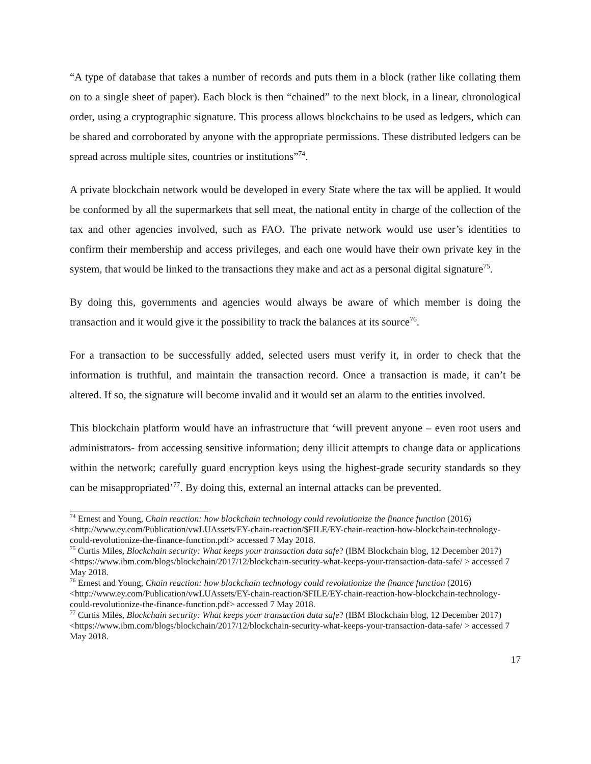“A type of database that takes a number of records and puts them in a block (rather like collating them on to a single sheet of paper). Each block is then “chained” to the next block, in a linear, chronological order, using a cryptographic signature. This process allows blockchains to be used as ledgers, which can be shared and corroborated by anyone with the appropriate permissions. These distributed ledgers can be spread across multiple sites, countries or institutions”<sup>74</sup>.
A private blockchain network would be developed in every State where the tax will be applied. It would be conformed by all the supermarkets that sell meat, the national entity in charge of the collection of the tax and other agencies involved, such as FAO. The private network would use user’s identities to confirm their membership and access privileges, and each one would have their own private key in the system, that would be linked to the transactions they make and act as a personal digital signature<sup>75</sup>.
By doing this, governments and agencies would always be aware of which member is doing the transaction and it would give it the possibility to track the balances at its source<sup>76</sup>.
For a transaction to be successfully added, selected users must verify it, in order to check that the information is truthful, and maintain the transaction record. Once a transaction is made, it can’t be altered. If so, the signature will become invalid and it would set an alarm to the entities involved.
This blockchain platform would have an infrastructure that ‘will prevent anyone – even root users and administrators- from accessing sensitive information; deny illicit attempts to change data or applications within the network; carefully guard encryption keys using the highest-grade security standards so they can be misappropriated’<sup>77</sup>. By doing this, external an internal attacks can be prevented.
<sup>74</sup> Ernest and Young, Chain reaction: how blockchain technology could revolutionize the finance function (2016) <http://www.ey.com/Publication/vwLUAssets/EY-chain-reaction/$FILE/EY-chain-reaction-how-blockchain-technology-could-revolutionize-the-finance-function.pdf> accessed 7 May 2018.
<sup>75</sup> Curtis Miles, Blockchain security: What keeps your transaction data safe? (IBM Blockchain blog, 12 December 2017) <https://www.ibm.com/blogs/blockchain/2017/12/blockchain-security-what-keeps-your-transaction-data-safe/ > accessed 7 May 2018.
<sup>76</sup> Ernest and Young, Chain reaction: how blockchain technology could revolutionize the finance function (2016) <http://www.ey.com/Publication/vwLUAssets/EY-chain-reaction/$FILE/EY-chain-reaction-how-blockchain-technology-could-revolutionize-the-finance-function.pdf> accessed 7 May 2018.
<sup>77</sup> Curtis Miles, Blockchain security: What keeps your transaction data safe? (IBM Blockchain blog, 12 December 2017) <https://www.ibm.com/blogs/blockchain/2017/12/blockchain-security-what-keeps-your-transaction-data-safe/ > accessed 7 May 2018.
17